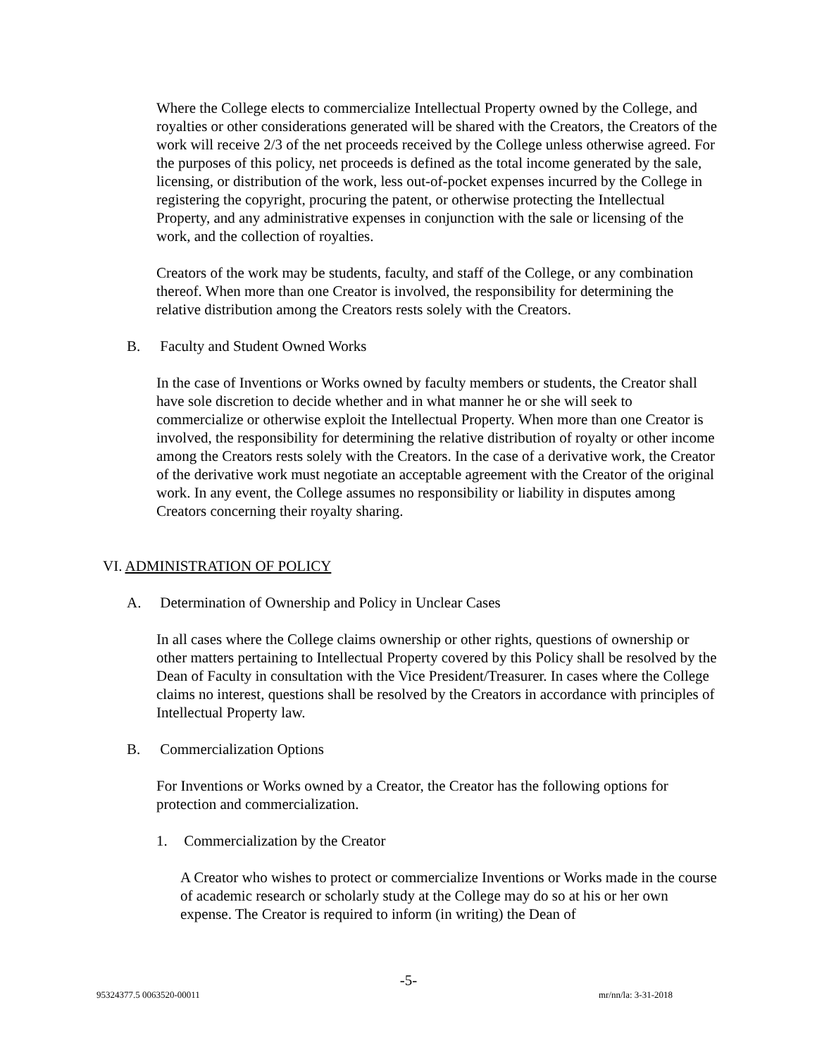Where the College elects to commercialize Intellectual Property owned by the College, and royalties or other considerations generated will be shared with the Creators, the Creators of the work will receive 2/3 of the net proceeds received by the College unless otherwise agreed. For the purposes of this policy, net proceeds is defined as the total income generated by the sale, licensing, or distribution of the work, less out-of-pocket expenses incurred by the College in registering the copyright, procuring the patent, or otherwise protecting the Intellectual Property, and any administrative expenses in conjunction with the sale or licensing of the work, and the collection of royalties.
Creators of the work may be students, faculty, and staff of the College, or any combination thereof. When more than one Creator is involved, the responsibility for determining the relative distribution among the Creators rests solely with the Creators.
B. Faculty and Student Owned Works
In the case of Inventions or Works owned by faculty members or students, the Creator shall have sole discretion to decide whether and in what manner he or she will seek to commercialize or otherwise exploit the Intellectual Property. When more than one Creator is involved, the responsibility for determining the relative distribution of royalty or other income among the Creators rests solely with the Creators. In the case of a derivative work, the Creator of the derivative work must negotiate an acceptable agreement with the Creator of the original work. In any event, the College assumes no responsibility or liability in disputes among Creators concerning their royalty sharing.
VI. ADMINISTRATION OF POLICY
A. Determination of Ownership and Policy in Unclear Cases
In all cases where the College claims ownership or other rights, questions of ownership or other matters pertaining to Intellectual Property covered by this Policy shall be resolved by the Dean of Faculty in consultation with the Vice President/Treasurer. In cases where the College claims no interest, questions shall be resolved by the Creators in accordance with principles of Intellectual Property law.
B. Commercialization Options
For Inventions or Works owned by a Creator, the Creator has the following options for protection and commercialization.
1. Commercialization by the Creator
A Creator who wishes to protect or commercialize Inventions or Works made in the course of academic research or scholarly study at the College may do so at his or her own expense. The Creator is required to inform (in writing) the Dean of
-5-
95324377.5 0063520-00011 mr/nn/la: 3-31-2018